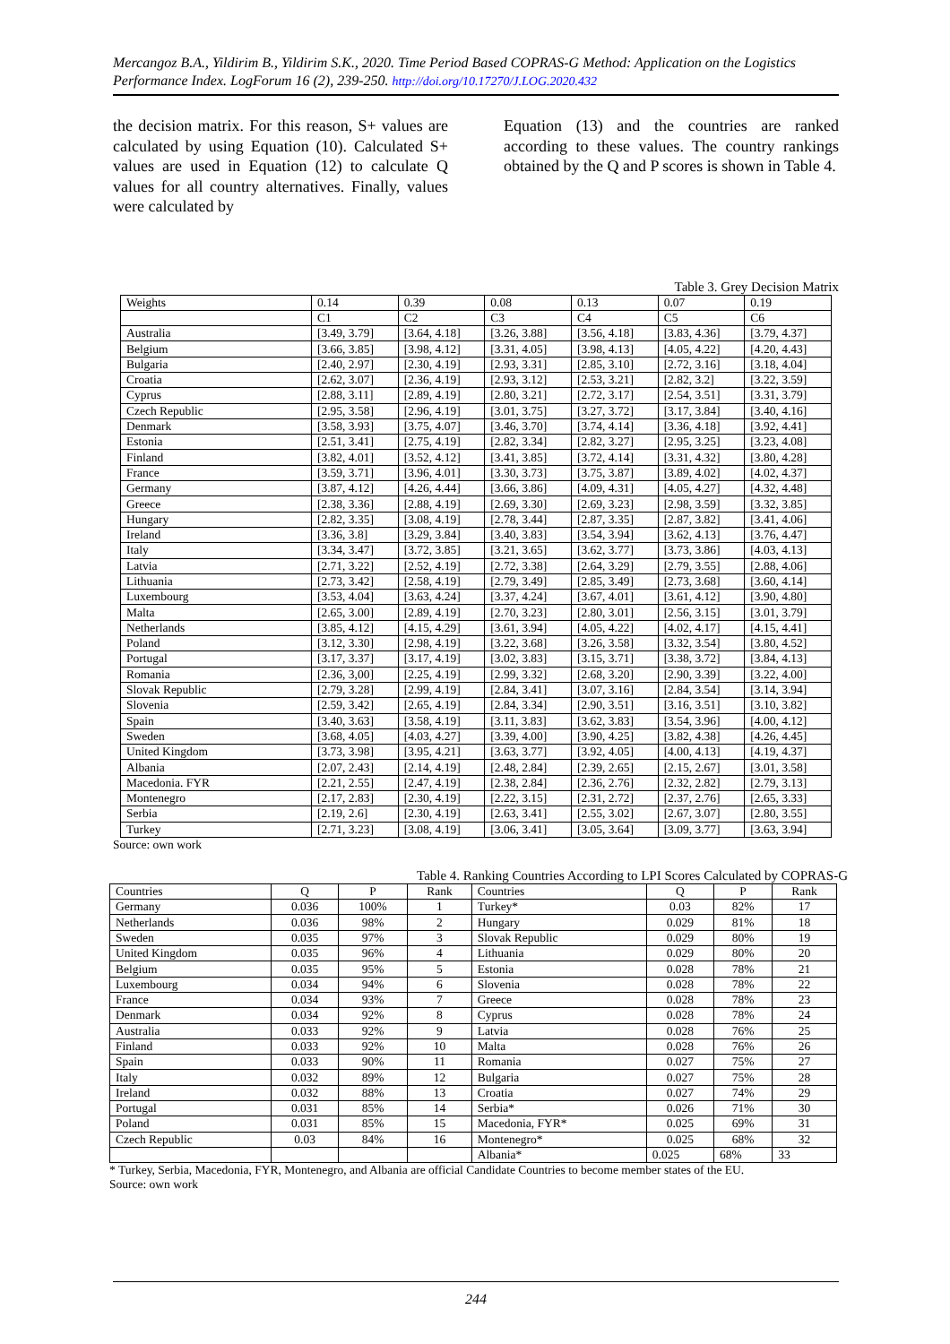Mercangoz B.A., Yildirim B., Yildirim S.K., 2020. Time Period Based COPRAS-G Method: Application on the Logistics Performance Index. LogForum 16 (2), 239-250. http://doi.org/10.17270/J.LOG.2020.432
the decision matrix. For this reason, S+ values are calculated by using Equation (10). Calculated S+ values are used in Equation (12) to calculate Q values for all country alternatives. Finally, values were calculated by
Equation (13) and the countries are ranked according to these values. The country rankings obtained by the Q and P scores is shown in Table 4.
Table 3. Grey Decision Matrix
| Weights | 0.14 | 0.39 | 0.08 | 0.13 | 0.07 | 0.19 |
| | C1 | C2 | C3 | C4 | C5 | C6 |
| Australia | [3.49, 3.79] | [3.64, 4.18] | [3.26, 3.88] | [3.56, 4.18] | [3.83, 4.36] | [3.79, 4.37] |
| Belgium | [3.66, 3.85] | [3.98, 4.12] | [3.31, 4.05] | [3.98, 4.13] | [4.05, 4.22] | [4.20, 4.43] |
| Bulgaria | [2.40, 2.97] | [2.30, 4.19] | [2.93, 3.31] | [2.85, 3.10] | [2.72, 3.16] | [3.18, 4.04] |
| Croatia | [2.62, 3.07] | [2.36, 4.19] | [2.93, 3.12] | [2.53, 3.21] | [2.82, 3.2] | [3.22, 3.59] |
| Cyprus | [2.88, 3.11] | [2.89, 4.19] | [2.80, 3.21] | [2.72, 3.17] | [2.54, 3.51] | [3.31, 3.79] |
| Czech Republic | [2.95, 3.58] | [2.96, 4.19] | [3.01, 3.75] | [3.27, 3.72] | [3.17, 3.84] | [3.40, 4.16] |
| Denmark | [3.58, 3.93] | [3.75, 4.07] | [3.46, 3.70] | [3.74, 4.14] | [3.36, 4.18] | [3.92, 4.41] |
| Estonia | [2.51, 3.41] | [2.75, 4.19] | [2.82, 3.34] | [2.82, 3.27] | [2.95, 3.25] | [3.23, 4.08] |
| Finland | [3.82, 4.01] | [3.52, 4.12] | [3.41, 3.85] | [3.72, 4.14] | [3.31, 4.32] | [3.80, 4.28] |
| France | [3.59, 3.71] | [3.96, 4.01] | [3.30, 3.73] | [3.75, 3.87] | [3.89, 4.02] | [4.02, 4.37] |
| Germany | [3.87, 4.12] | [4.26, 4.44] | [3.66, 3.86] | [4.09, 4.31] | [4.05, 4.27] | [4.32, 4.48] |
| Greece | [2.38, 3.36] | [2.88, 4.19] | [2.69, 3.30] | [2.69, 3.23] | [2.98, 3.59] | [3.32, 3.85] |
| Hungary | [2.82, 3.35] | [3.08, 4.19] | [2.78, 3.44] | [2.87, 3.35] | [2.87, 3.82] | [3.41, 4.06] |
| Ireland | [3.36, 3.8] | [3.29, 3.84] | [3.40, 3.83] | [3.54, 3.94] | [3.62, 4.13] | [3.76, 4.47] |
| Italy | [3.34, 3.47] | [3.72, 3.85] | [3.21, 3.65] | [3.62, 3.77] | [3.73, 3.86] | [4.03, 4.13] |
| Latvia | [2.71, 3.22] | [2.52, 4.19] | [2.72, 3.38] | [2.64, 3.29] | [2.79, 3.55] | [2.88, 4.06] |
| Lithuania | [2.73, 3.42] | [2.58, 4.19] | [2.79, 3.49] | [2.85, 3.49] | [2.73, 3.68] | [3.60, 4.14] |
| Luxembourg | [3.53, 4.04] | [3.63, 4.24] | [3.37, 4.24] | [3.67, 4.01] | [3.61, 4.12] | [3.90, 4.80] |
| Malta | [2.65, 3.00] | [2.89, 4.19] | [2.70, 3.23] | [2.80, 3.01] | [2.56, 3.15] | [3.01, 3.79] |
| Netherlands | [3.85, 4.12] | [4.15, 4.29] | [3.61, 3.94] | [4.05, 4.22] | [4.02, 4.17] | [4.15, 4.41] |
| Poland | [3.12, 3.30] | [2.98, 4.19] | [3.22, 3.68] | [3.26, 3.58] | [3.32, 3.54] | [3.80, 4.52] |
| Portugal | [3.17, 3.37] | [3.17, 4.19] | [3.02, 3.83] | [3.15, 3.71] | [3.38, 3.72] | [3.84, 4.13] |
| Romania | [2.36, 3,00] | [2.25, 4.19] | [2.99, 3.32] | [2.68, 3.20] | [2.90, 3.39] | [3.22, 4.00] |
| Slovak Republic | [2.79, 3.28] | [2.99, 4.19] | [2.84, 3.41] | [3.07, 3.16] | [2.84, 3.54] | [3.14, 3.94] |
| Slovenia | [2.59, 3.42] | [2.65, 4.19] | [2.84, 3.34] | [2.90, 3.51] | [3.16, 3.51] | [3.10, 3.82] |
| Spain | [3.40, 3.63] | [3.58, 4.19] | [3.11, 3.83] | [3.62, 3.83] | [3.54, 3.96] | [4.00, 4.12] |
| Sweden | [3.68, 4.05] | [4.03, 4.27] | [3.39, 4.00] | [3.90, 4.25] | [3.82, 4.38] | [4.26, 4.45] |
| United Kingdom | [3.73, 3.98] | [3.95, 4.21] | [3.63, 3.77] | [3.92, 4.05] | [4.00, 4.13] | [4.19, 4.37] |
| Albania | [2.07, 2.43] | [2.14, 4.19] | [2.48, 2.84] | [2.39, 2.65] | [2.15, 2.67] | [3.01, 3.58] |
| Macedonia. FYR | [2.21, 2.55] | [2.47, 4.19] | [2.38, 2.84] | [2.36, 2.76] | [2.32, 2.82] | [2.79, 3.13] |
| Montenegro | [2.17, 2.83] | [2.30, 4.19] | [2.22, 3.15] | [2.31, 2.72] | [2.37, 2.76] | [2.65, 3.33] |
| Serbia | [2.19, 2.6] | [2.30, 4.19] | [2.63, 3.41] | [2.55, 3.02] | [2.67, 3.07] | [2.80, 3.55] |
| Turkey | [2.71, 3.23] | [3.08, 4.19] | [3.06, 3.41] | [3.05, 3.64] | [3.09, 3.77] | [3.63, 3.94] |
Source: own work
Table 4. Ranking Countries According to LPI Scores Calculated by COPRAS-G
| Countries | Q | P | Rank | Countries | Q | P | Rank |
| Germany | 0.036 | 100% | 1 | Turkey* | 0.03 | 82% | 17 |
| Netherlands | 0.036 | 98% | 2 | Hungary | 0.029 | 81% | 18 |
| Sweden | 0.035 | 97% | 3 | Slovak Republic | 0.029 | 80% | 19 |
| United Kingdom | 0.035 | 96% | 4 | Lithuania | 0.029 | 80% | 20 |
| Belgium | 0.035 | 95% | 5 | Estonia | 0.028 | 78% | 21 |
| Luxembourg | 0.034 | 94% | 6 | Slovenia | 0.028 | 78% | 22 |
| France | 0.034 | 93% | 7 | Greece | 0.028 | 78% | 23 |
| Denmark | 0.034 | 92% | 8 | Cyprus | 0.028 | 78% | 24 |
| Australia | 0.033 | 92% | 9 | Latvia | 0.028 | 76% | 25 |
| Finland | 0.033 | 92% | 10 | Malta | 0.028 | 76% | 26 |
| Spain | 0.033 | 90% | 11 | Romania | 0.027 | 75% | 27 |
| Italy | 0.032 | 89% | 12 | Bulgaria | 0.027 | 75% | 28 |
| Ireland | 0.032 | 88% | 13 | Croatia | 0.027 | 74% | 29 |
| Portugal | 0.031 | 85% | 14 | Serbia* | 0.026 | 71% | 30 |
| Poland | 0.031 | 85% | 15 | Macedonia, FYR* | 0.025 | 69% | 31 |
| Czech Republic | 0.03 | 84% | 16 | Montenegro* | 0.025 | 68% | 32 |
| | | | | Albania* | 0.025 | 68% | 33 |
* Turkey, Serbia, Macedonia, FYR, Montenegro, and Albania are official Candidate Countries to become member states of the EU.
Source: own work
244